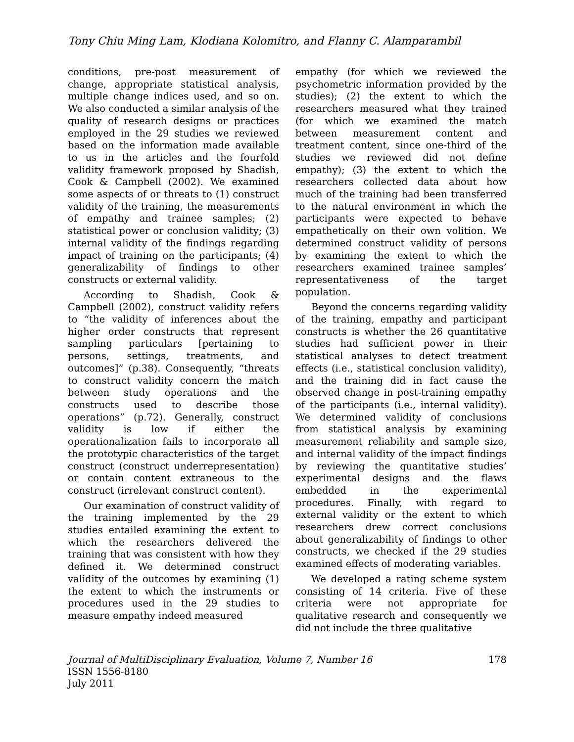Tony Chiu Ming Lam, Klodiana Kolomitro, and Flanny C. Alamparambil
conditions, pre-post measurement of change, appropriate statistical analysis, multiple change indices used, and so on. We also conducted a similar analysis of the quality of research designs or practices employed in the 29 studies we reviewed based on the information made available to us in the articles and the fourfold validity framework proposed by Shadish, Cook & Campbell (2002). We examined some aspects of or threats to (1) construct validity of the training, the measurements of empathy and trainee samples; (2) statistical power or conclusion validity; (3) internal validity of the findings regarding impact of training on the participants; (4) generalizability of findings to other constructs or external validity.
According to Shadish, Cook & Campbell (2002), construct validity refers to “the validity of inferences about the higher order constructs that represent sampling particulars [pertaining to persons, settings, treatments, and outcomes]” (p.38). Consequently, “threats to construct validity concern the match between study operations and the constructs used to describe those operations” (p.72). Generally, construct validity is low if either the operationalization fails to incorporate all the prototypic characteristics of the target construct (construct underrepresentation) or contain content extraneous to the construct (irrelevant construct content).
Our examination of construct validity of the training implemented by the 29 studies entailed examining the extent to which the researchers delivered the training that was consistent with how they defined it. We determined construct validity of the outcomes by examining (1) the extent to which the instruments or procedures used in the 29 studies to measure empathy indeed measured
empathy (for which we reviewed the psychometric information provided by the studies); (2) the extent to which the researchers measured what they trained (for which we examined the match between measurement content and treatment content, since one-third of the studies we reviewed did not define empathy); (3) the extent to which the researchers collected data about how much of the training had been transferred to the natural environment in which the participants were expected to behave empathetically on their own volition. We determined construct validity of persons by examining the extent to which the researchers examined trainee samples’ representativeness of the target population.
Beyond the concerns regarding validity of the training, empathy and participant constructs is whether the 26 quantitative studies had sufficient power in their statistical analyses to detect treatment effects (i.e., statistical conclusion validity), and the training did in fact cause the observed change in post-training empathy of the participants (i.e., internal validity). We determined validity of conclusions from statistical analysis by examining measurement reliability and sample size, and internal validity of the impact findings by reviewing the quantitative studies’ experimental designs and the flaws embedded in the experimental procedures. Finally, with regard to external validity or the extent to which researchers drew correct conclusions about generalizability of findings to other constructs, we checked if the 29 studies examined effects of moderating variables.
We developed a rating scheme system consisting of 14 criteria. Five of these criteria were not appropriate for qualitative research and consequently we did not include the three qualitative
Journal of MultiDisciplinary Evaluation, Volume 7, Number 16 178
ISSN 1556-8180
July 2011